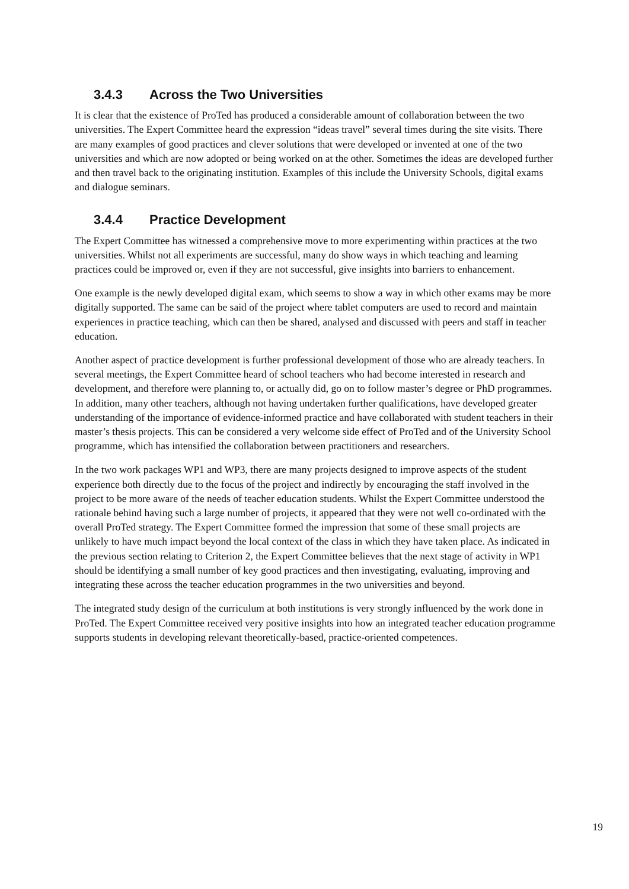3.4.3 Across the Two Universities
It is clear that the existence of ProTed has produced a considerable amount of collaboration between the two universities. The Expert Committee heard the expression “ideas travel” several times during the site visits. There are many examples of good practices and clever solutions that were developed or invented at one of the two universities and which are now adopted or being worked on at the other. Sometimes the ideas are developed further and then travel back to the originating institution. Examples of this include the University Schools, digital exams and dialogue seminars.
3.4.4 Practice Development
The Expert Committee has witnessed a comprehensive move to more experimenting within practices at the two universities. Whilst not all experiments are successful, many do show ways in which teaching and learning practices could be improved or, even if they are not successful, give insights into barriers to enhancement.
One example is the newly developed digital exam, which seems to show a way in which other exams may be more digitally supported. The same can be said of the project where tablet computers are used to record and maintain experiences in practice teaching, which can then be shared, analysed and discussed with peers and staff in teacher education.
Another aspect of practice development is further professional development of those who are already teachers. In several meetings, the Expert Committee heard of school teachers who had become interested in research and development, and therefore were planning to, or actually did, go on to follow master’s degree or PhD programmes. In addition, many other teachers, although not having undertaken further qualifications, have developed greater understanding of the importance of evidence-informed practice and have collaborated with student teachers in their master’s thesis projects. This can be considered a very welcome side effect of ProTed and of the University School programme, which has intensified the collaboration between practitioners and researchers.
In the two work packages WP1 and WP3, there are many projects designed to improve aspects of the student experience both directly due to the focus of the project and indirectly by encouraging the staff involved in the project to be more aware of the needs of teacher education students. Whilst the Expert Committee understood the rationale behind having such a large number of projects, it appeared that they were not well co-ordinated with the overall ProTed strategy. The Expert Committee formed the impression that some of these small projects are unlikely to have much impact beyond the local context of the class in which they have taken place. As indicated in the previous section relating to Criterion 2, the Expert Committee believes that the next stage of activity in WP1 should be identifying a small number of key good practices and then investigating, evaluating, improving and integrating these across the teacher education programmes in the two universities and beyond.
The integrated study design of the curriculum at both institutions is very strongly influenced by the work done in ProTed. The Expert Committee received very positive insights into how an integrated teacher education programme supports students in developing relevant theoretically-based, practice-oriented competences.
19